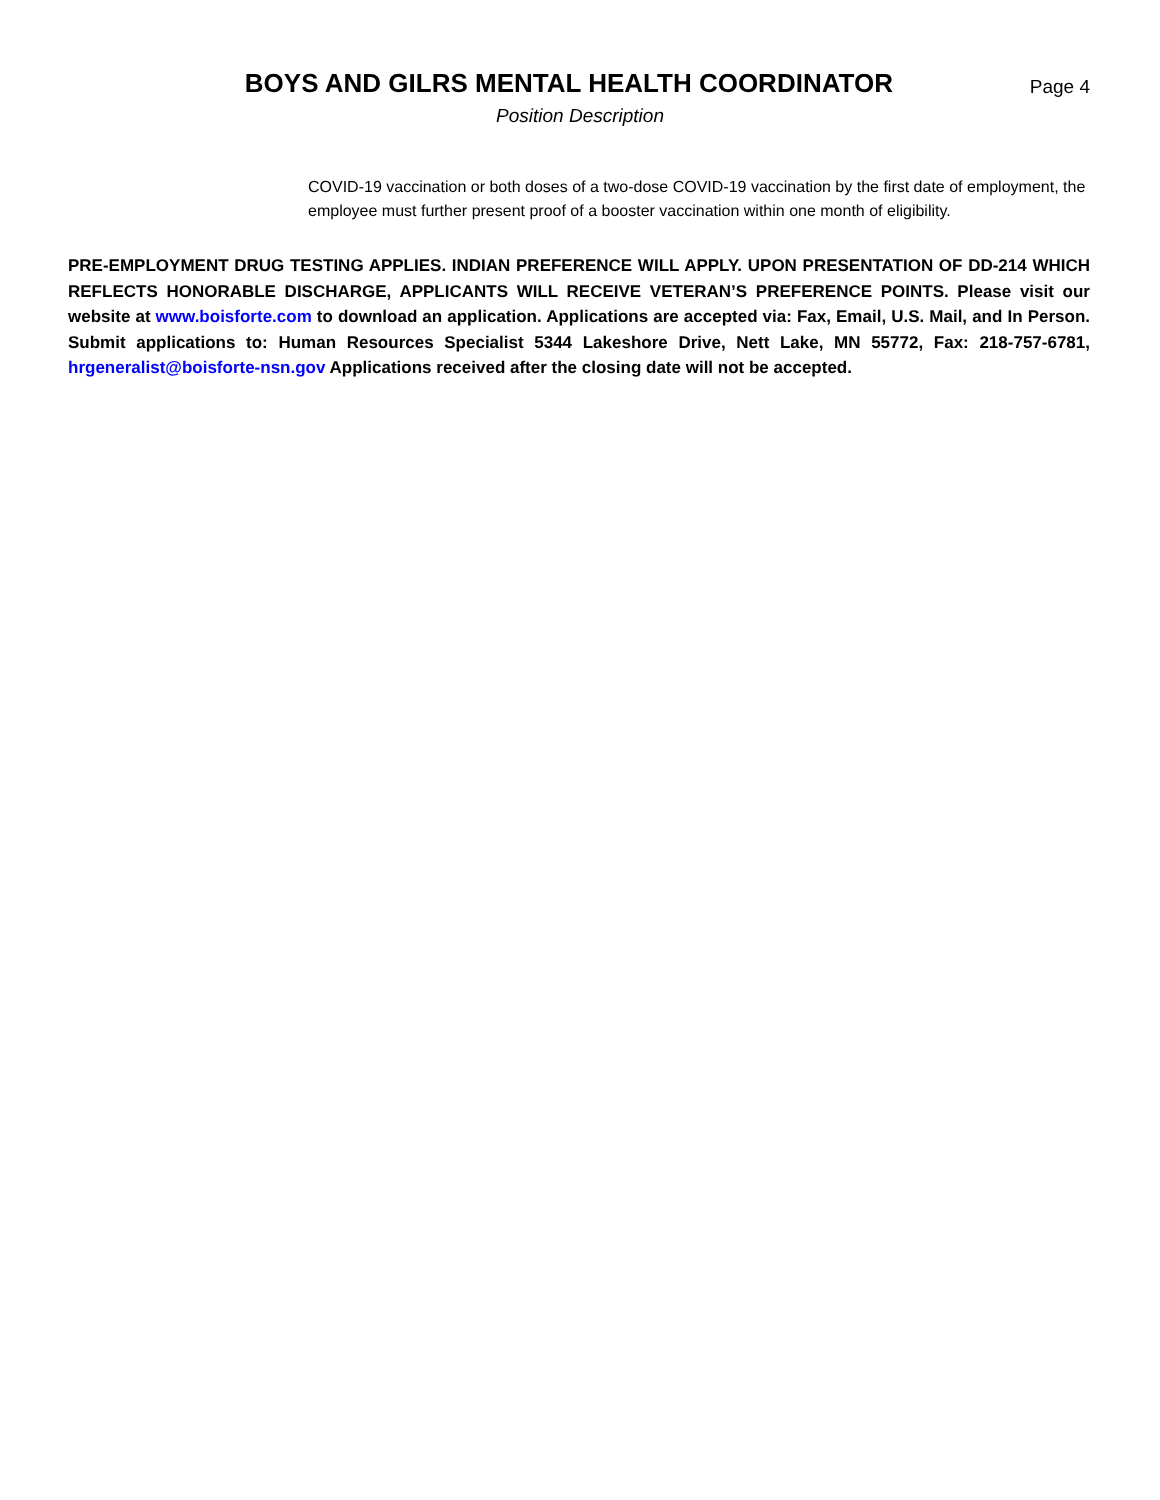BOYS AND GILRS MENTAL HEALTH COORDINATOR
Page 4
Position Description
COVID-19 vaccination or both doses of a two-dose COVID-19 vaccination by the first date of employment, the employee must further present proof of a booster vaccination within one month of eligibility.
PRE-EMPLOYMENT DRUG TESTING APPLIES. INDIAN PREFERENCE WILL APPLY. UPON PRESENTATION OF DD-214 WHICH REFLECTS HONORABLE DISCHARGE, APPLICANTS WILL RECEIVE VETERAN’S PREFERENCE POINTS. Please visit our website at www.boisforte.com to download an application. Applications are accepted via: Fax, Email, U.S. Mail, and In Person. Submit applications to: Human Resources Specialist 5344 Lakeshore Drive, Nett Lake, MN 55772, Fax: 218-757-6781, hrgeneralist@boisforte-nsn.gov Applications received after the closing date will not be accepted.